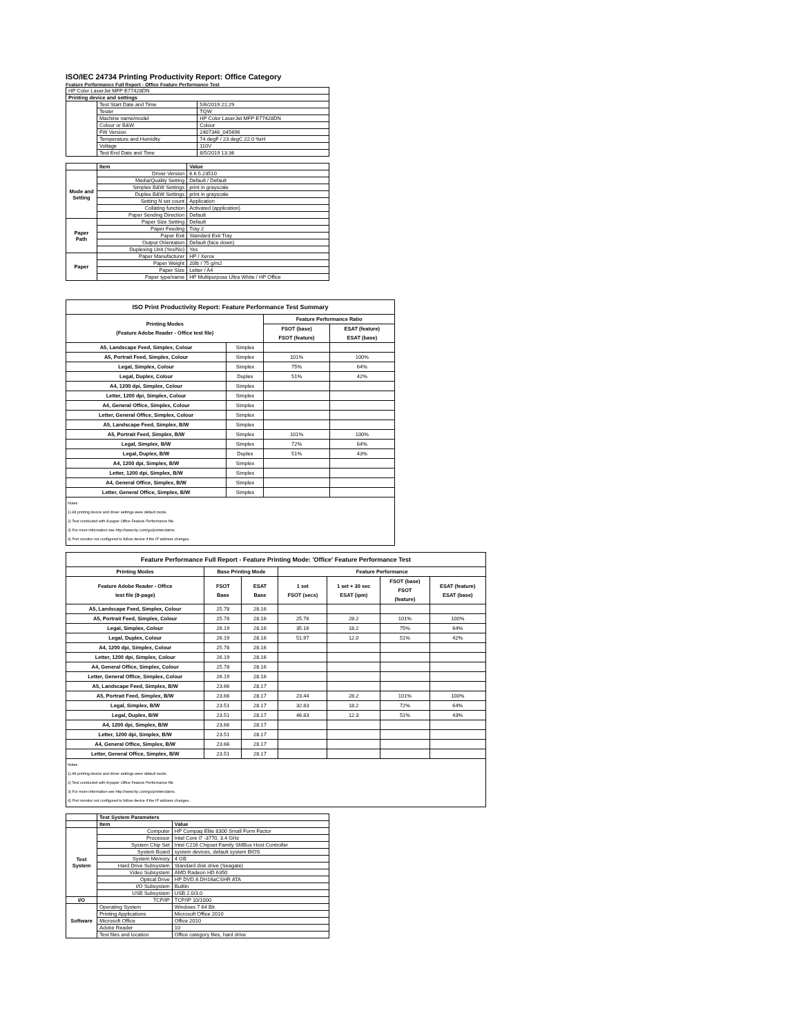ISO/IEC 24734 Printing Productivity Report: Office Category
Feature Performance Full Report - Office Feature Performance Test
| HP Color LaserJet MFP E77428DN | | |
| Printing device and settings | | |
| | Test Start Date and Time | 5/6/2019 21:29 |
| | Tester | TQW |
| | Machine name/model | HP Color LaserJet MFP E77428DN |
| | Colour or B&W | Colour |
| | FW Version | 2407346_045696 |
| | Temperature and Humidity | 74 degF / 23 degC 22.0 %rH |
| | Voltage | 110V |
| | Test End Date and Time | 8/5/2019 13:36 |
| | Item | Value |
| Mode and Setting | Driver Version | 6.6.5.23510 |
| | Media/Quality Setting | Default / Default |
| | Simplex B&W Settings | print in grayscale |
| | Duplex B&W Settings | print in grayscale |
| | Setting N set count | Application |
| | Collating function | Activated (application) |
| | Paper Sending Direction | Default |
| Paper Path | Paper Size Setting | Default |
| | Paper Feeding | Tray 2 |
| | Paper Exit | Standard Exit Tray |
| | Output Orientation | Default (face down) |
| | Duplexing Unit (Yes/No) | Yes |
| Paper | Paper Manufacturer | HP / Xerox |
| | Paper Weight | 20lb / 75 g/m2 |
| | Paper Size | Letter / A4 |
| | Paper type/name | HP Multipurpose Ultra White / HP Office |
| ISO Print Productivity Report: Feature Performance Test Summary | | | |
| --- | --- | --- | --- |
| Printing Modes (Feature Adobe Reader - Office test file) | | Feature Performance Ratio | |
| | | FSOT (base) FSOT (feature) | ESAT (feature) ESAT (base) |
| A5, Landscape Feed, Simplex, Colour | Simplex | | |
| A5, Portrait Feed, Simplex, Colour | Simplex | 101% | 100% |
| Legal, Simplex, Colour | Simplex | 75% | 64% |
| Legal, Duplex, Colour | Duplex | 51% | 42% |
| A4, 1200 dpi, Simplex, Colour | Simplex | | |
| Letter, 1200 dpi, Simplex, Colour | Simplex | | |
| A4, General Office, Simplex, Colour | Simplex | | |
| Letter, General Office, Simplex, Colour | Simplex | | |
| A5, Landscape Feed, Simplex, B/W | Simplex | | |
| A5, Portrait Feed, Simplex, B/W | Simplex | 101% | 100% |
| Legal, Simplex, B/W | Simplex | 72% | 64% |
| Legal, Duplex, B/W | Duplex | 51% | 43% |
| A4, 1200 dpi, Simplex, B/W | Simplex | | |
| Letter, 1200 dpi, Simplex, B/W | Simplex | | |
| A4, General Office, Simplex, B/W | Simplex | | |
| Letter, General Office, Simplex, B/W | Simplex | | |
| Notes 1) All printing device and driver settings were default mode. 2) Test conducted with 8-paper Office Feature Performance file. 3) For more information see http://www.hp.com/go/printerclaims. 4) Port monitor not configured to follow device if the IP address changes. | | | |
| Feature Performance Full Report - Feature Printing Mode: 'Office' Feature Performance Test | | | | | | |
| --- | --- | --- | --- | --- | --- | --- |
| Printing Modes | Base Printing Mode | | Feature Performance | | | |
| Feature Adobe Reader - Office test file (8-page) | FSOT Base | ESAT Base | 1 set FSOT (secs) | 1 set + 30 sec ESAT (ipm) | FSOT (base) FSOT (feature) | ESAT (feature) ESAT (base) |
| A5, Landscape Feed, Simplex, Colour | 25.78 | 28.16 | | | | |
| A5, Portrait Feed, Simplex, Colour | 25.78 | 28.16 | 25.76 | 28.2 | 101% | 100% |
| Legal, Simplex, Colour | 26.19 | 28.16 | 35.16 | 18.2 | 75% | 64% |
| Legal, Duplex, Colour | 26.19 | 28.16 | 51.97 | 12.0 | 51% | 42% |
| A4, 1200 dpi, Simplex, Colour | 25.78 | 28.16 | | | | |
| Letter, 1200 dpi, Simplex, Colour | 26.19 | 28.16 | | | | |
| A4, General Office, Simplex, Colour | 25.78 | 28.16 | | | | |
| Letter, General Office, Simplex, Colour | 26.19 | 28.16 | | | | |
| A5, Landscape Feed, Simplex, B/W | 23.66 | 28.17 | | | | |
| A5, Portrait Feed, Simplex, B/W | 23.66 | 28.17 | 23.44 | 28.2 | 101% | 100% |
| Legal, Simplex, B/W | 23.51 | 28.17 | 32.83 | 18.2 | 72% | 64% |
| Legal, Duplex, B/W | 23.51 | 28.17 | 46.83 | 12.3 | 51% | 43% |
| A4, 1200 dpi, Simplex, B/W | 23.66 | 28.17 | | | | |
| Letter, 1200 dpi, Simplex, B/W | 23.51 | 28.17 | | | | |
| A4, General Office, Simplex, B/W | 23.66 | 28.17 | | | | |
| Letter, General Office, Simplex, B/W | 23.51 | 28.17 | | | | |
| Notes 1) All printing device and driver settings were default mode. 2) Test conducted with 8-paper Office Feature Performance file 3) For more information see http://www.hp.com/go/printerclaims. 4) Port monitor not configured to follow device if the IP address changes. | | | | | | |
| | Test System Parameters | |
| | Item | Value |
| Test System | Computer | HP Compaq Elite 8300 Small Form Factor |
| | Processor | Intel Core i7 -3770, 3.4 GHz |
| | System Chip Set | Intel C216 Chipset Family SMBus Host Controller |
| | System Board | system devices, default system BIOS |
| | System Memory | 4 GB |
| | Hard Drive Subsystem | Standard disk drive (Seagate) |
| | Video Subsystem | AMD Radeon HD 6350 |
| | Optical Drive | HP DVD A DH16aCSHR ATA |
| | I/O Subsystem | Builtin |
| | USB Subsystem | USB 2.0/3.0 |
| I/O | TCP/IP | TCP/IP 10/1000 |
| Software | Operating System | Windows 7 64 Bit |
| | Printing Applications | Microsoft Office 2010 |
| | Microsoft Office | Office 2010 |
| | Adobe Reader | 10 |
| | Test files and location | Office category files, hard drive |